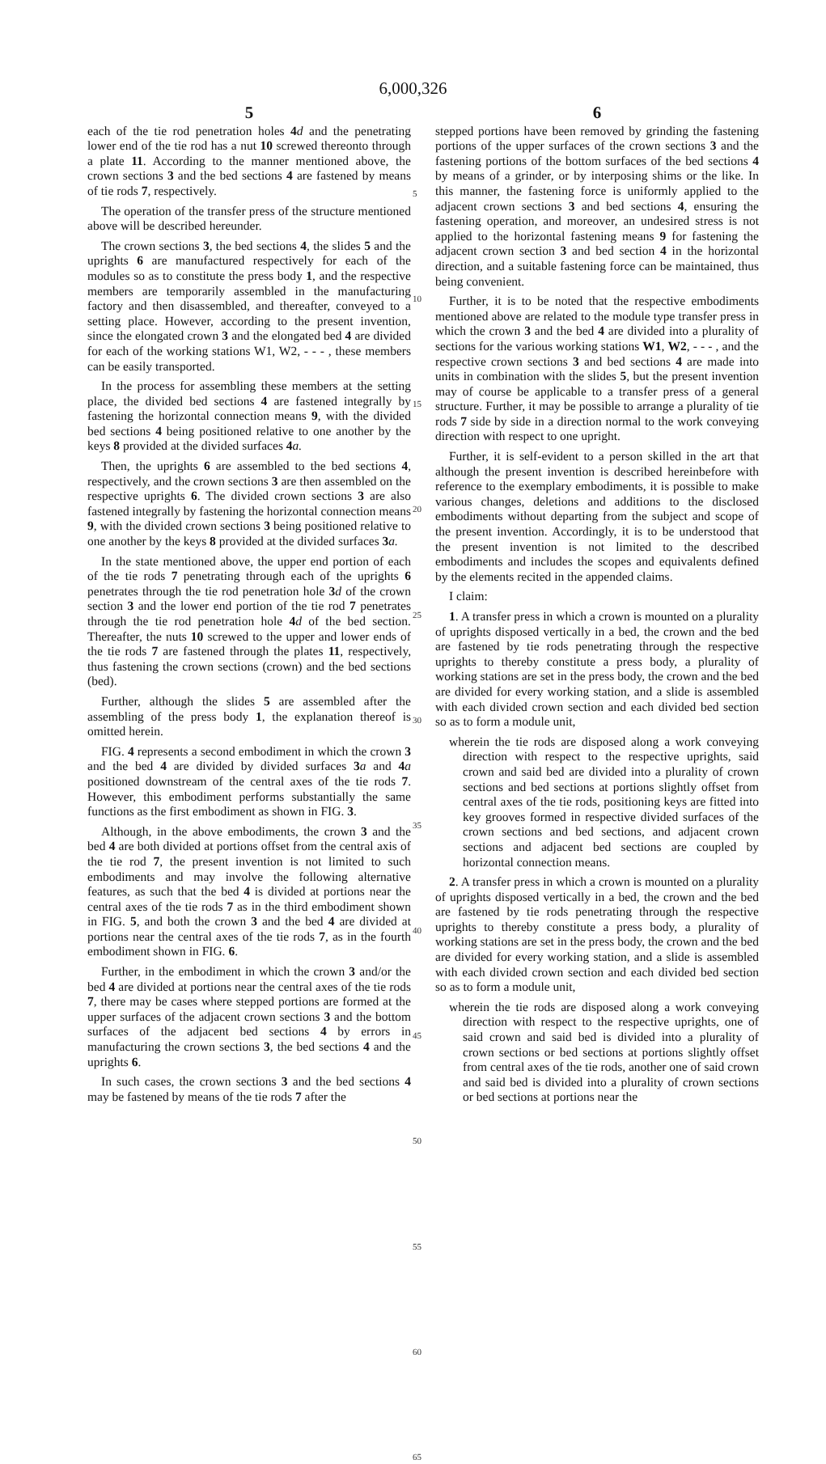6,000,326
5
each of the tie rod penetration holes 4 d and the penetrating lower end of the tie rod has a nut 10 screwed thereonto through a plate 11. According to the manner mentioned above, the crown sections 3 and the bed sections 4 are fastened by means of tie rods 7, respectively.
The operation of the transfer press of the structure mentioned above will be described hereunder.
The crown sections 3, the bed sections 4, the slides 5 and the uprights 6 are manufactured respectively for each of the modules so as to constitute the press body 1, and the respective members are temporarily assembled in the manufacturing factory and then disassembled, and thereafter, conveyed to a setting place. However, according to the present invention, since the elongated crown 3 and the elongated bed 4 are divided for each of the working stations W1, W2, - - - , these members can be easily transported.
In the process for assembling these members at the setting place, the divided bed sections 4 are fastened integrally by fastening the horizontal connection means 9, with the divided bed sections 4 being positioned relative to one another by the keys 8 provided at the divided surfaces 4 a.
Then, the uprights 6 are assembled to the bed sections 4, respectively, and the crown sections 3 are then assembled on the respective uprights 6. The divided crown sections 3 are also fastened integrally by fastening the horizontal connection means 9, with the divided crown sections 3 being positioned relative to one another by the keys 8 provided at the divided surfaces 3 a.
In the state mentioned above, the upper end portion of each of the tie rods 7 penetrating through each of the uprights 6 penetrates through the tie rod penetration hole 3 d of the crown section 3 and the lower end portion of the tie rod 7 penetrates through the tie rod penetration hole 4 d of the bed section. Thereafter, the nuts 10 screwed to the upper and lower ends of the tie rods 7 are fastened through the plates 11, respectively, thus fastening the crown sections (crown) and the bed sections (bed).
Further, although the slides 5 are assembled after the assembling of the press body 1, the explanation thereof is omitted herein.
FIG. 4 represents a second embodiment in which the crown 3 and the bed 4 are divided by divided surfaces 3 a and 4 a positioned downstream of the central axes of the tie rods 7. However, this embodiment performs substantially the same functions as the first embodiment as shown in FIG. 3.
Although, in the above embodiments, the crown 3 and the bed 4 are both divided at portions offset from the central axis of the tie rod 7, the present invention is not limited to such embodiments and may involve the following alternative features, as such that the bed 4 is divided at portions near the central axes of the tie rods 7 as in the third embodiment shown in FIG. 5, and both the crown 3 and the bed 4 are divided at portions near the central axes of the tie rods 7, as in the fourth embodiment shown in FIG. 6.
Further, in the embodiment in which the crown 3 and/or the bed 4 are divided at portions near the central axes of the tie rods 7, there may be cases where stepped portions are formed at the upper surfaces of the adjacent crown sections 3 and the bottom surfaces of the adjacent bed sections 4 by errors in manufacturing the crown sections 3, the bed sections 4 and the uprights 6.
In such cases, the crown sections 3 and the bed sections 4 may be fastened by means of the tie rods 7 after the
5
10
15
20
25
30
35
40
45
50
55
60
65
6
stepped portions have been removed by grinding the fastening portions of the upper surfaces of the crown sections 3 and the fastening portions of the bottom surfaces of the bed sections 4 by means of a grinder, or by interposing shims or the like. In this manner, the fastening force is uniformly applied to the adjacent crown sections 3 and bed sections 4, ensuring the fastening operation, and moreover, an undesired stress is not applied to the horizontal fastening means 9 for fastening the adjacent crown section 3 and bed section 4 in the horizontal direction, and a suitable fastening force can be maintained, thus being convenient.
Further, it is to be noted that the respective embodiments mentioned above are related to the module type transfer press in which the crown 3 and the bed 4 are divided into a plurality of sections for the various working stations W1, W2, - - - , and the respective crown sections 3 and bed sections 4 are made into units in combination with the slides 5, but the present invention may of course be applicable to a transfer press of a general structure. Further, it may be possible to arrange a plurality of tie rods 7 side by side in a direction normal to the work conveying direction with respect to one upright.
Further, it is self-evident to a person skilled in the art that although the present invention is described hereinbefore with reference to the exemplary embodiments, it is possible to make various changes, deletions and additions to the disclosed embodiments without departing from the subject and scope of the present invention. Accordingly, it is to be understood that the present invention is not limited to the described embodiments and includes the scopes and equivalents defined by the elements recited in the appended claims.
I claim:
1. A transfer press in which a crown is mounted on a plurality of uprights disposed vertically in a bed, the crown and the bed are fastened by tie rods penetrating through the respective uprights to thereby constitute a press body, a plurality of working stations are set in the press body, the crown and the bed are divided for every working station, and a slide is assembled with each divided crown section and each divided bed section so as to form a module unit,
wherein the tie rods are disposed along a work conveying direction with respect to the respective uprights, said crown and said bed are divided into a plurality of crown sections and bed sections at portions slightly offset from central axes of the tie rods, positioning keys are fitted into key grooves formed in respective divided surfaces of the crown sections and bed sections, and adjacent crown sections and adjacent bed sections are coupled by horizontal connection means.
2. A transfer press in which a crown is mounted on a plurality of uprights disposed vertically in a bed, the crown and the bed are fastened by tie rods penetrating through the respective uprights to thereby constitute a press body, a plurality of working stations are set in the press body, the crown and the bed are divided for every working station, and a slide is assembled with each divided crown section and each divided bed section so as to form a module unit,
wherein the tie rods are disposed along a work conveying direction with respect to the respective uprights, one of said crown and said bed is divided into a plurality of crown sections or bed sections at portions slightly offset from central axes of the tie rods, another one of said crown and said bed is divided into a plurality of crown sections or bed sections at portions near the